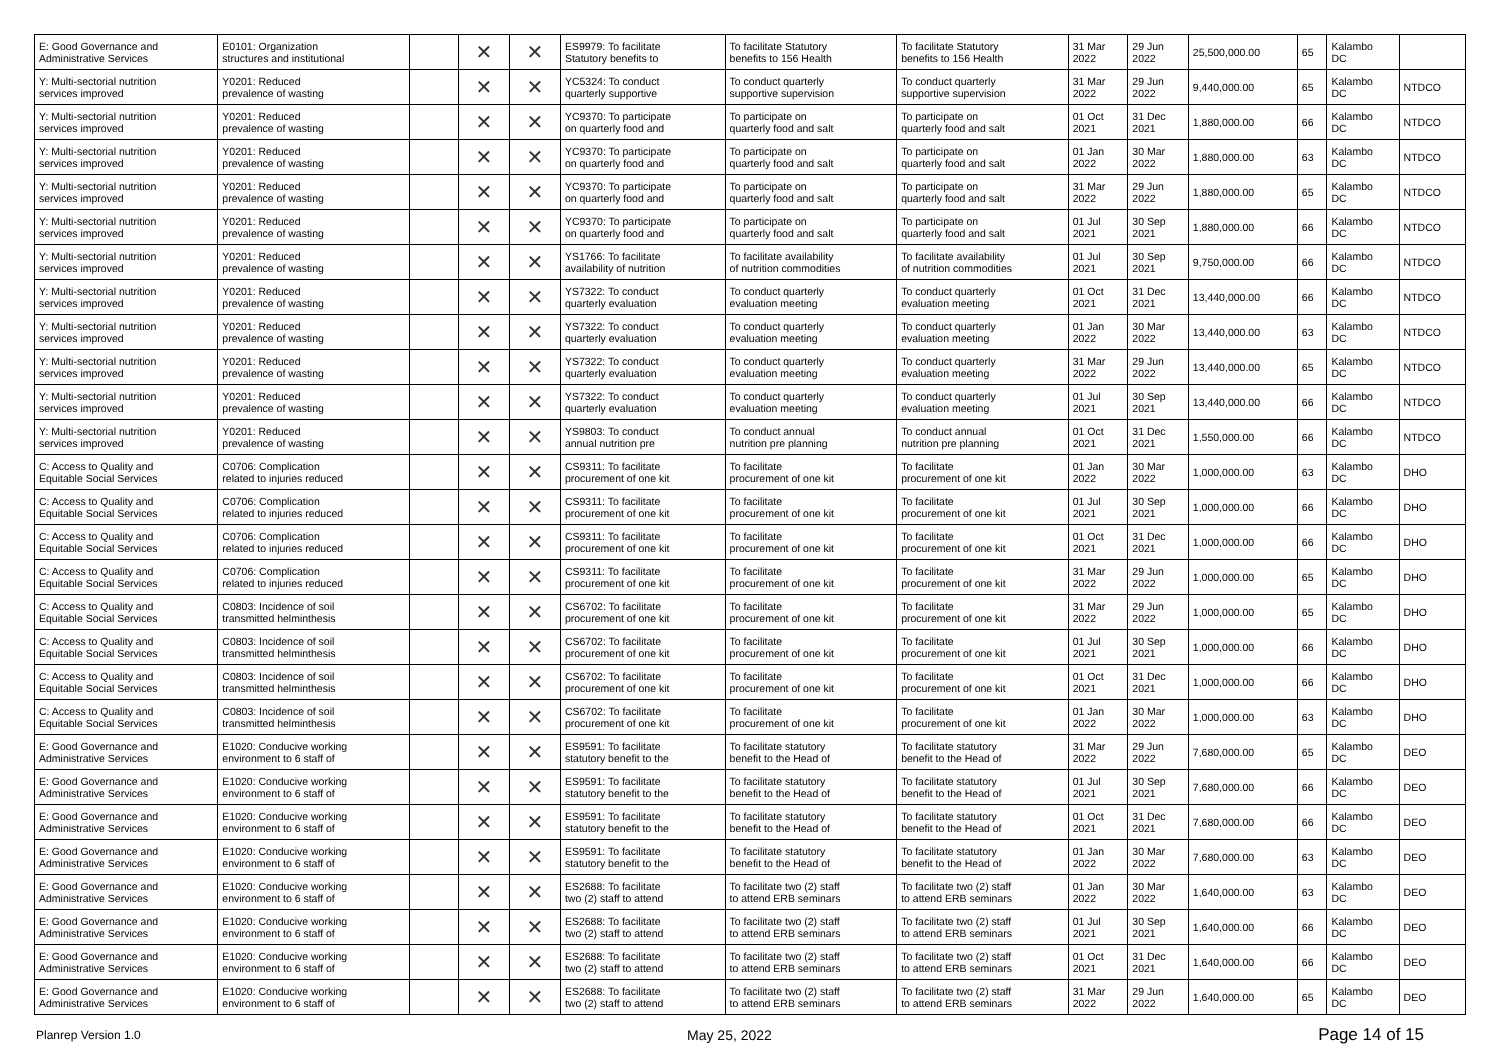| E: Good Governance and Administrative Services | E0101: Organization structures and institutional | | ✕ | ✕ | ES9979: To facilitate Statutory benefits to | To facilitate Statutory benefits to 156 Health | To facilitate Statutory benefits to 156 Health | 31 Mar 2022 | 29 Jun 2022 | 25,500,000.00 | 65 | Kalambo DC | |
| Y: Multi-sectorial nutrition services improved | Y0201: Reduced prevalence of wasting | | ✕ | ✕ | YC5324: To conduct quarterly supportive | To conduct quarterly supportive supervision | To conduct quarterly supportive supervision | 31 Mar 2022 | 29 Jun 2022 | 9,440,000.00 | 65 | Kalambo DC | NTDCO |
| Y: Multi-sectorial nutrition services improved | Y0201: Reduced prevalence of wasting | | ✕ | ✕ | YC9370: To participate on quarterly food and | To participate on quarterly food and salt | To participate on quarterly food and salt | 01 Oct 2021 | 31 Dec 2021 | 1,880,000.00 | 66 | Kalambo DC | NTDCO |
| Y: Multi-sectorial nutrition services improved | Y0201: Reduced prevalence of wasting | | ✕ | ✕ | YC9370: To participate on quarterly food and | To participate on quarterly food and salt | To participate on quarterly food and salt | 01 Jan 2022 | 30 Mar 2022 | 1,880,000.00 | 63 | Kalambo DC | NTDCO |
| Y: Multi-sectorial nutrition services improved | Y0201: Reduced prevalence of wasting | | ✕ | ✕ | YC9370: To participate on quarterly food and | To participate on quarterly food and salt | To participate on quarterly food and salt | 31 Mar 2022 | 29 Jun 2022 | 1,880,000.00 | 65 | Kalambo DC | NTDCO |
| Y: Multi-sectorial nutrition services improved | Y0201: Reduced prevalence of wasting | | ✕ | ✕ | YC9370: To participate on quarterly food and | To participate on quarterly food and salt | To participate on quarterly food and salt | 01 Jul 2021 | 30 Sep 2021 | 1,880,000.00 | 66 | Kalambo DC | NTDCO |
| Y: Multi-sectorial nutrition services improved | Y0201: Reduced prevalence of wasting | | ✕ | ✕ | YS1766: To facilitate availability of nutrition | To facilitate availability of nutrition commodities | To facilitate availability of nutrition commodities | 01 Jul 2021 | 30 Sep 2021 | 9,750,000.00 | 66 | Kalambo DC | NTDCO |
| Y: Multi-sectorial nutrition services improved | Y0201: Reduced prevalence of wasting | | ✕ | ✕ | YS7322: To conduct quarterly evaluation | To conduct quarterly evaluation meeting | To conduct quarterly evaluation meeting | 01 Oct 2021 | 31 Dec 2021 | 13,440,000.00 | 66 | Kalambo DC | NTDCO |
| Y: Multi-sectorial nutrition services improved | Y0201: Reduced prevalence of wasting | | ✕ | ✕ | YS7322: To conduct quarterly evaluation | To conduct quarterly evaluation meeting | To conduct quarterly evaluation meeting | 01 Jan 2022 | 30 Mar 2022 | 13,440,000.00 | 63 | Kalambo DC | NTDCO |
| Y: Multi-sectorial nutrition services improved | Y0201: Reduced prevalence of wasting | | ✕ | ✕ | YS7322: To conduct quarterly evaluation | To conduct quarterly evaluation meeting | To conduct quarterly evaluation meeting | 31 Mar 2022 | 29 Jun 2022 | 13,440,000.00 | 65 | Kalambo DC | NTDCO |
| Y: Multi-sectorial nutrition services improved | Y0201: Reduced prevalence of wasting | | ✕ | ✕ | YS7322: To conduct quarterly evaluation | To conduct quarterly evaluation meeting | To conduct quarterly evaluation meeting | 01 Jul 2021 | 30 Sep 2021 | 13,440,000.00 | 66 | Kalambo DC | NTDCO |
| Y: Multi-sectorial nutrition services improved | Y0201: Reduced prevalence of wasting | | ✕ | ✕ | YS9803: To conduct annual nutrition pre | To conduct annual nutrition pre planning | To conduct annual nutrition pre planning | 01 Oct 2021 | 31 Dec 2021 | 1,550,000.00 | 66 | Kalambo DC | NTDCO |
| C: Access to Quality and Equitable Social Services | C0706: Complication related to injuries reduced | | ✕ | ✕ | CS9311: To facilitate procurement of one kit | To facilitate procurement of one kit | To facilitate procurement of one kit | 01 Jan 2022 | 30 Mar 2022 | 1,000,000.00 | 63 | Kalambo DC | DHO |
| C: Access to Quality and Equitable Social Services | C0706: Complication related to injuries reduced | | ✕ | ✕ | CS9311: To facilitate procurement of one kit | To facilitate procurement of one kit | To facilitate procurement of one kit | 01 Jul 2021 | 30 Sep 2021 | 1,000,000.00 | 66 | Kalambo DC | DHO |
| C: Access to Quality and Equitable Social Services | C0706: Complication related to injuries reduced | | ✕ | ✕ | CS9311: To facilitate procurement of one kit | To facilitate procurement of one kit | To facilitate procurement of one kit | 01 Oct 2021 | 31 Dec 2021 | 1,000,000.00 | 66 | Kalambo DC | DHO |
| C: Access to Quality and Equitable Social Services | C0706: Complication related to injuries reduced | | ✕ | ✕ | CS9311: To facilitate procurement of one kit | To facilitate procurement of one kit | To facilitate procurement of one kit | 31 Mar 2022 | 29 Jun 2022 | 1,000,000.00 | 65 | Kalambo DC | DHO |
| C: Access to Quality and Equitable Social Services | C0803: Incidence of soil transmitted helminthesis | | ✕ | ✕ | CS6702: To facilitate procurement of one kit | To facilitate procurement of one kit | To facilitate procurement of one kit | 31 Mar 2022 | 29 Jun 2022 | 1,000,000.00 | 65 | Kalambo DC | DHO |
| C: Access to Quality and Equitable Social Services | C0803: Incidence of soil transmitted helminthesis | | ✕ | ✕ | CS6702: To facilitate procurement of one kit | To facilitate procurement of one kit | To facilitate procurement of one kit | 01 Jul 2021 | 30 Sep 2021 | 1,000,000.00 | 66 | Kalambo DC | DHO |
| C: Access to Quality and Equitable Social Services | C0803: Incidence of soil transmitted helminthesis | | ✕ | ✕ | CS6702: To facilitate procurement of one kit | To facilitate procurement of one kit | To facilitate procurement of one kit | 01 Oct 2021 | 31 Dec 2021 | 1,000,000.00 | 66 | Kalambo DC | DHO |
| C: Access to Quality and Equitable Social Services | C0803: Incidence of soil transmitted helminthesis | | ✕ | ✕ | CS6702: To facilitate procurement of one kit | To facilitate procurement of one kit | To facilitate procurement of one kit | 01 Jan 2022 | 30 Mar 2022 | 1,000,000.00 | 63 | Kalambo DC | DHO |
| E: Good Governance and Administrative Services | E1020: Conducive working environment to 6 staff of | | ✕ | ✕ | ES9591: To facilitate statutory benefit to the | To facilitate statutory benefit to the Head of | To facilitate statutory benefit to the Head of | 31 Mar 2022 | 29 Jun 2022 | 7,680,000.00 | 65 | Kalambo DC | DEO |
| E: Good Governance and Administrative Services | E1020: Conducive working environment to 6 staff of | | ✕ | ✕ | ES9591: To facilitate statutory benefit to the | To facilitate statutory benefit to the Head of | To facilitate statutory benefit to the Head of | 01 Jul 2021 | 30 Sep 2021 | 7,680,000.00 | 66 | Kalambo DC | DEO |
| E: Good Governance and Administrative Services | E1020: Conducive working environment to 6 staff of | | ✕ | ✕ | ES9591: To facilitate statutory benefit to the | To facilitate statutory benefit to the Head of | To facilitate statutory benefit to the Head of | 01 Oct 2021 | 31 Dec 2021 | 7,680,000.00 | 66 | Kalambo DC | DEO |
| E: Good Governance and Administrative Services | E1020: Conducive working environment to 6 staff of | | ✕ | ✕ | ES9591: To facilitate statutory benefit to the | To facilitate statutory benefit to the Head of | To facilitate statutory benefit to the Head of | 01 Jan 2022 | 30 Mar 2022 | 7,680,000.00 | 63 | Kalambo DC | DEO |
| E: Good Governance and Administrative Services | E1020: Conducive working environment to 6 staff of | | ✕ | ✕ | ES2688: To facilitate two (2) staff to attend | To facilitate two (2) staff to attend ERB seminars | To facilitate two (2) staff to attend ERB seminars | 01 Jan 2022 | 30 Mar 2022 | 1,640,000.00 | 63 | Kalambo DC | DEO |
| E: Good Governance and Administrative Services | E1020: Conducive working environment to 6 staff of | | ✕ | ✕ | ES2688: To facilitate two (2) staff to attend | To facilitate two (2) staff to attend ERB seminars | To facilitate two (2) staff to attend ERB seminars | 01 Jul 2021 | 30 Sep 2021 | 1,640,000.00 | 66 | Kalambo DC | DEO |
| E: Good Governance and Administrative Services | E1020: Conducive working environment to 6 staff of | | ✕ | ✕ | ES2688: To facilitate two (2) staff to attend | To facilitate two (2) staff to attend ERB seminars | To facilitate two (2) staff to attend ERB seminars | 01 Oct 2021 | 31 Dec 2021 | 1,640,000.00 | 66 | Kalambo DC | DEO |
| E: Good Governance and Administrative Services | E1020: Conducive working environment to 6 staff of | | ✕ | ✕ | ES2688: To facilitate two (2) staff to attend | To facilitate two (2) staff to attend ERB seminars | To facilitate two (2) staff to attend ERB seminars | 31 Mar 2022 | 29 Jun 2022 | 1,640,000.00 | 65 | Kalambo DC | DEO |
Planrep Version 1.0 May 25, 2022 Page 14 of 15